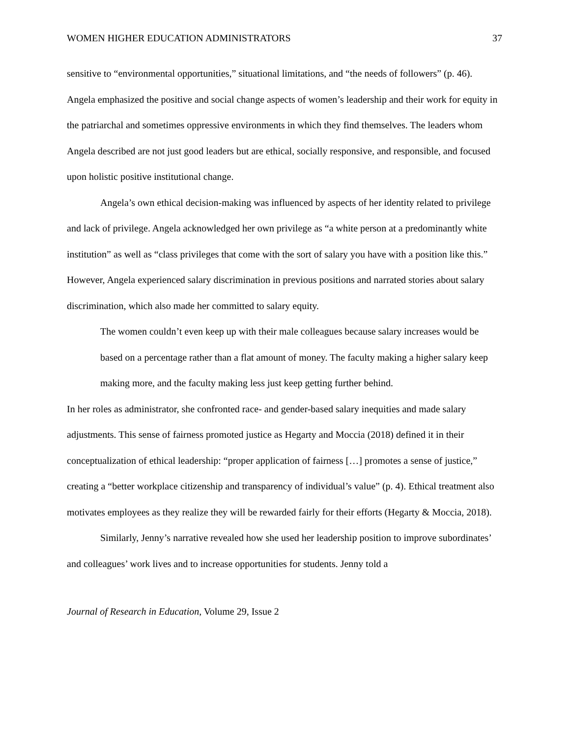WOMEN HIGHER EDUCATION ADMINISTRATORS 37
sensitive to “environmental opportunities,” situational limitations, and “the needs of followers” (p. 46). Angela emphasized the positive and social change aspects of women’s leadership and their work for equity in the patriarchal and sometimes oppressive environments in which they find themselves. The leaders whom Angela described are not just good leaders but are ethical, socially responsive, and responsible, and focused upon holistic positive institutional change.
Angela’s own ethical decision-making was influenced by aspects of her identity related to privilege and lack of privilege. Angela acknowledged her own privilege as “a white person at a predominantly white institution” as well as “class privileges that come with the sort of salary you have with a position like this.” However, Angela experienced salary discrimination in previous positions and narrated stories about salary discrimination, which also made her committed to salary equity.
The women couldn’t even keep up with their male colleagues because salary increases would be based on a percentage rather than a flat amount of money. The faculty making a higher salary keep making more, and the faculty making less just keep getting further behind.
In her roles as administrator, she confronted race- and gender-based salary inequities and made salary adjustments. This sense of fairness promoted justice as Hegarty and Moccia (2018) defined it in their conceptualization of ethical leadership: “proper application of fairness […] promotes a sense of justice,” creating a “better workplace citizenship and transparency of individual’s value” (p. 4). Ethical treatment also motivates employees as they realize they will be rewarded fairly for their efforts (Hegarty & Moccia, 2018).
Similarly, Jenny’s narrative revealed how she used her leadership position to improve subordinates’ and colleagues’ work lives and to increase opportunities for students. Jenny told a
Journal of Research in Education, Volume 29, Issue 2